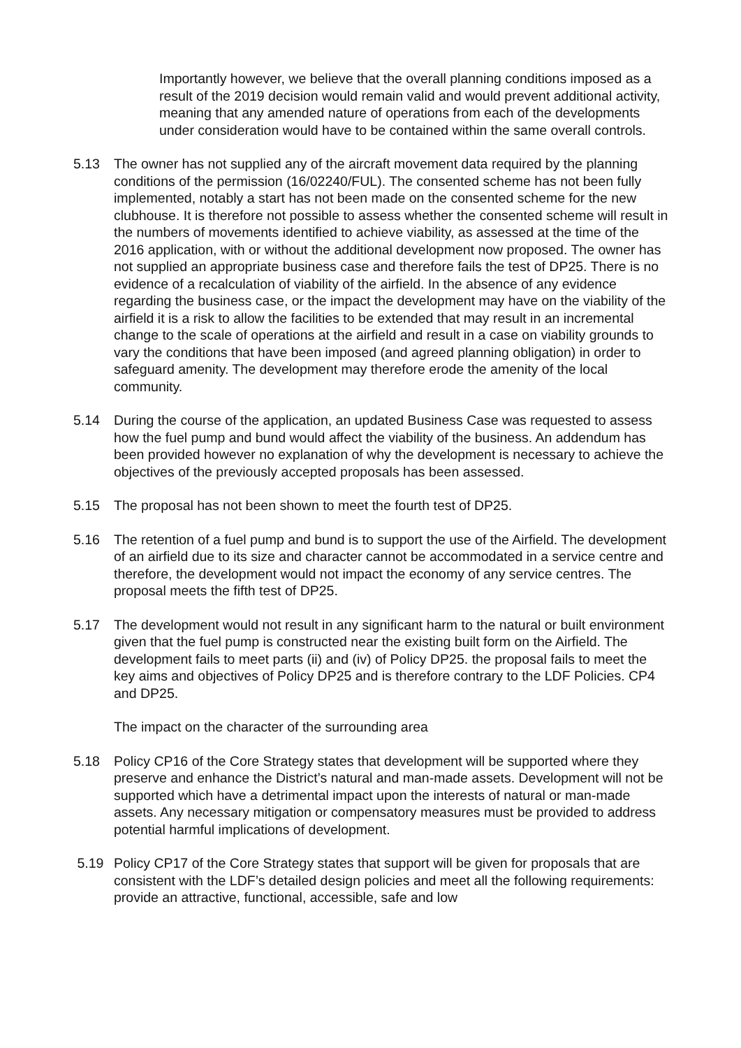Importantly however, we believe that the overall planning conditions imposed as a result of the 2019 decision would remain valid and would prevent additional activity, meaning that any amended nature of operations from each of the developments under consideration would have to be contained within the same overall controls.
5.13 The owner has not supplied any of the aircraft movement data required by the planning conditions of the permission (16/02240/FUL). The consented scheme has not been fully implemented, notably a start has not been made on the consented scheme for the new clubhouse. It is therefore not possible to assess whether the consented scheme will result in the numbers of movements identified to achieve viability, as assessed at the time of the 2016 application, with or without the additional development now proposed. The owner has not supplied an appropriate business case and therefore fails the test of DP25. There is no evidence of a recalculation of viability of the airfield. In the absence of any evidence regarding the business case, or the impact the development may have on the viability of the airfield it is a risk to allow the facilities to be extended that may result in an incremental change to the scale of operations at the airfield and result in a case on viability grounds to vary the conditions that have been imposed (and agreed planning obligation) in order to safeguard amenity. The development may therefore erode the amenity of the local community.
5.14 During the course of the application, an updated Business Case was requested to assess how the fuel pump and bund would affect the viability of the business. An addendum has been provided however no explanation of why the development is necessary to achieve the objectives of the previously accepted proposals has been assessed.
5.15 The proposal has not been shown to meet the fourth test of DP25.
5.16 The retention of a fuel pump and bund is to support the use of the Airfield. The development of an airfield due to its size and character cannot be accommodated in a service centre and therefore, the development would not impact the economy of any service centres. The proposal meets the fifth test of DP25.
5.17 The development would not result in any significant harm to the natural or built environment given that the fuel pump is constructed near the existing built form on the Airfield. The development fails to meet parts (ii) and (iv) of Policy DP25. the proposal fails to meet the key aims and objectives of Policy DP25 and is therefore contrary to the LDF Policies. CP4 and DP25.
The impact on the character of the surrounding area
5.18 Policy CP16 of the Core Strategy states that development will be supported where they preserve and enhance the District’s natural and man-made assets. Development will not be supported which have a detrimental impact upon the interests of natural or man-made assets. Any necessary mitigation or compensatory measures must be provided to address potential harmful implications of development.
5.19 Policy CP17 of the Core Strategy states that support will be given for proposals that are consistent with the LDF’s detailed design policies and meet all the following requirements: provide an attractive, functional, accessible, safe and low